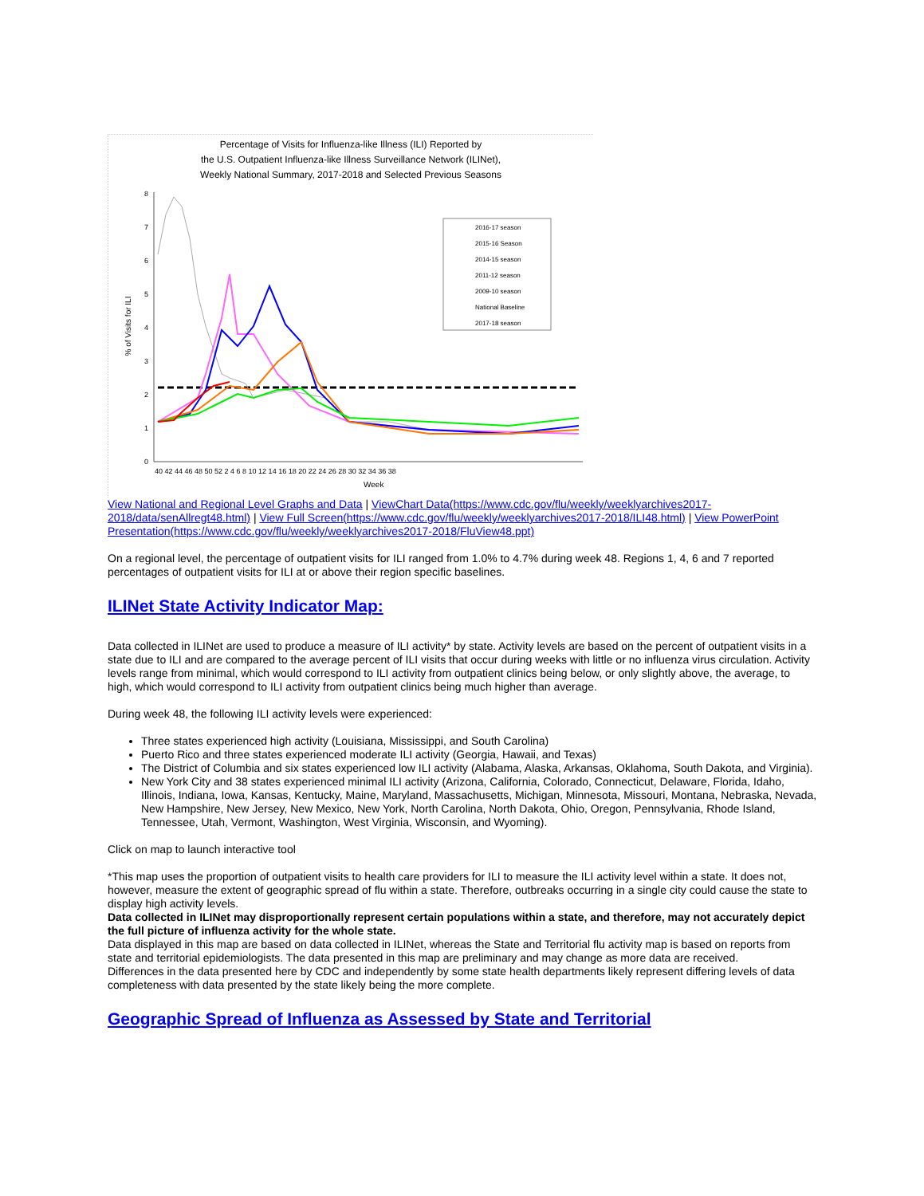Percentage of Visits for Influenza-like Illness (ILI) Reported by
the U.S. Outpatient Influenza-like Illness Surveillance Network (ILINet),
Weekly National Summary, 2017-2018 and Selected Previous Seasons
0
1
2
3
4
5
6
7
8
% of Visits for ILI
40 42 44 46 48 50 52 2 4 6 8 10 12 14 16 18 20 22 24 26 28 30 32 34 36 38
Week
2016-17 season
2015-16 Season
2014-15 season
2011-12 season
2009-10 season
National Baseline
2017-18 season
View National and Regional Level Graphs and Data | ViewChart Data(https://www.cdc.gov/flu/weekly/weeklyarchives2017-2018/data/senAllregt48.html) | View Full Screen(https://www.cdc.gov/flu/weekly/weeklyarchives2017-2018/ILI48.html) | View PowerPoint Presentation(https://www.cdc.gov/flu/weekly/weeklyarchives2017-2018/FluView48.ppt)
On a regional level, the percentage of outpatient visits for ILI ranged from 1.0% to 4.7% during week 48. Regions 1, 4, 6 and 7 reported percentages of outpatient visits for ILI at or above their region specific baselines.
ILINet State Activity Indicator Map:
Data collected in ILINet are used to produce a measure of ILI activity* by state. Activity levels are based on the percent of outpatient visits in a state due to ILI and are compared to the average percent of ILI visits that occur during weeks with little or no influenza virus circulation. Activity levels range from minimal, which would correspond to ILI activity from outpatient clinics being below, or only slightly above, the average, to high, which would correspond to ILI activity from outpatient clinics being much higher than average.
During week 48, the following ILI activity levels were experienced:
Three states experienced high activity (Louisiana, Mississippi, and South Carolina)
Puerto Rico and three states experienced moderate ILI activity (Georgia, Hawaii, and Texas)
The District of Columbia and six states experienced low ILI activity (Alabama, Alaska, Arkansas, Oklahoma, South Dakota, and Virginia).
New York City and 38 states experienced minimal ILI activity (Arizona, California, Colorado, Connecticut, Delaware, Florida, Idaho, Illinois, Indiana, Iowa, Kansas, Kentucky, Maine, Maryland, Massachusetts, Michigan, Minnesota, Missouri, Montana, Nebraska, Nevada, New Hampshire, New Jersey, New Mexico, New York, North Carolina, North Dakota, Ohio, Oregon, Pennsylvania, Rhode Island, Tennessee, Utah, Vermont, Washington, West Virginia, Wisconsin, and Wyoming).
Click on map to launch interactive tool
*This map uses the proportion of outpatient visits to health care providers for ILI to measure the ILI activity level within a state. It does not, however, measure the extent of geographic spread of flu within a state. Therefore, outbreaks occurring in a single city could cause the state to display high activity levels.
Data collected in ILINet may disproportionally represent certain populations within a state, and therefore, may not accurately depict the full picture of influenza activity for the whole state.
Data displayed in this map are based on data collected in ILINet, whereas the State and Territorial flu activity map is based on reports from state and territorial epidemiologists. The data presented in this map are preliminary and may change as more data are received.
Differences in the data presented here by CDC and independently by some state health departments likely represent differing levels of data completeness with data presented by the state likely being the more complete.
Geographic Spread of Influenza as Assessed by State and Territorial